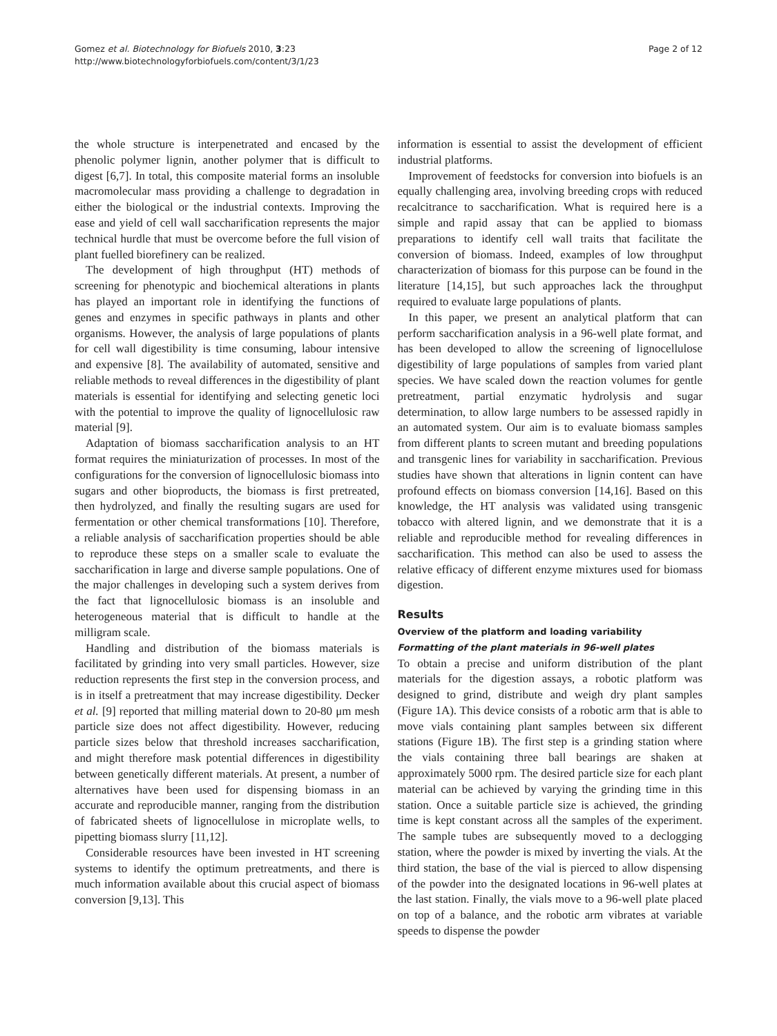Page 2 of 12 Gomez et al. Biotechnology for Biofuels 2010, 3:23
http://www.biotechnologyforbiofuels.com/content/3/1/23
the whole structure is interpenetrated and encased by the phenolic polymer lignin, another polymer that is difficult to digest [6,7]. In total, this composite material forms an insoluble macromolecular mass providing a challenge to degradation in either the biological or the industrial contexts. Improving the ease and yield of cell wall saccharification represents the major technical hurdle that must be overcome before the full vision of plant fuelled biorefinery can be realized.
The development of high throughput (HT) methods of screening for phenotypic and biochemical alterations in plants has played an important role in identifying the functions of genes and enzymes in specific pathways in plants and other organisms. However, the analysis of large populations of plants for cell wall digestibility is time consuming, labour intensive and expensive [8]. The availability of automated, sensitive and reliable methods to reveal differences in the digestibility of plant materials is essential for identifying and selecting genetic loci with the potential to improve the quality of lignocellulosic raw material [9].
Adaptation of biomass saccharification analysis to an HT format requires the miniaturization of processes. In most of the configurations for the conversion of lignocellulosic biomass into sugars and other bioproducts, the biomass is first pretreated, then hydrolyzed, and finally the resulting sugars are used for fermentation or other chemical transformations [10]. Therefore, a reliable analysis of saccharification properties should be able to reproduce these steps on a smaller scale to evaluate the saccharification in large and diverse sample populations. One of the major challenges in developing such a system derives from the fact that lignocellulosic biomass is an insoluble and heterogeneous material that is difficult to handle at the milligram scale.
Handling and distribution of the biomass materials is facilitated by grinding into very small particles. However, size reduction represents the first step in the conversion process, and is in itself a pretreatment that may increase digestibility. Decker et al. [9] reported that milling material down to 20-80 μm mesh particle size does not affect digestibility. However, reducing particle sizes below that threshold increases saccharification, and might therefore mask potential differences in digestibility between genetically different materials. At present, a number of alternatives have been used for dispensing biomass in an accurate and reproducible manner, ranging from the distribution of fabricated sheets of lignocellulose in microplate wells, to pipetting biomass slurry [11,12].
Considerable resources have been invested in HT screening systems to identify the optimum pretreatments, and there is much information available about this crucial aspect of biomass conversion [9,13]. This
information is essential to assist the development of efficient industrial platforms.
Improvement of feedstocks for conversion into biofuels is an equally challenging area, involving breeding crops with reduced recalcitrance to saccharification. What is required here is a simple and rapid assay that can be applied to biomass preparations to identify cell wall traits that facilitate the conversion of biomass. Indeed, examples of low throughput characterization of biomass for this purpose can be found in the literature [14,15], but such approaches lack the throughput required to evaluate large populations of plants.
In this paper, we present an analytical platform that can perform saccharification analysis in a 96-well plate format, and has been developed to allow the screening of lignocellulose digestibility of large populations of samples from varied plant species. We have scaled down the reaction volumes for gentle pretreatment, partial enzymatic hydrolysis and sugar determination, to allow large numbers to be assessed rapidly in an automated system. Our aim is to evaluate biomass samples from different plants to screen mutant and breeding populations and transgenic lines for variability in saccharification. Previous studies have shown that alterations in lignin content can have profound effects on biomass conversion [14,16]. Based on this knowledge, the HT analysis was validated using transgenic tobacco with altered lignin, and we demonstrate that it is a reliable and reproducible method for revealing differences in saccharification. This method can also be used to assess the relative efficacy of different enzyme mixtures used for biomass digestion.
Results
Overview of the platform and loading variability
Formatting of the plant materials in 96-well plates
To obtain a precise and uniform distribution of the plant materials for the digestion assays, a robotic platform was designed to grind, distribute and weigh dry plant samples (Figure 1A). This device consists of a robotic arm that is able to move vials containing plant samples between six different stations (Figure 1B). The first step is a grinding station where the vials containing three ball bearings are shaken at approximately 5000 rpm. The desired particle size for each plant material can be achieved by varying the grinding time in this station. Once a suitable particle size is achieved, the grinding time is kept constant across all the samples of the experiment. The sample tubes are subsequently moved to a declogging station, where the powder is mixed by inverting the vials. At the third station, the base of the vial is pierced to allow dispensing of the powder into the designated locations in 96-well plates at the last station. Finally, the vials move to a 96-well plate placed on top of a balance, and the robotic arm vibrates at variable speeds to dispense the powder